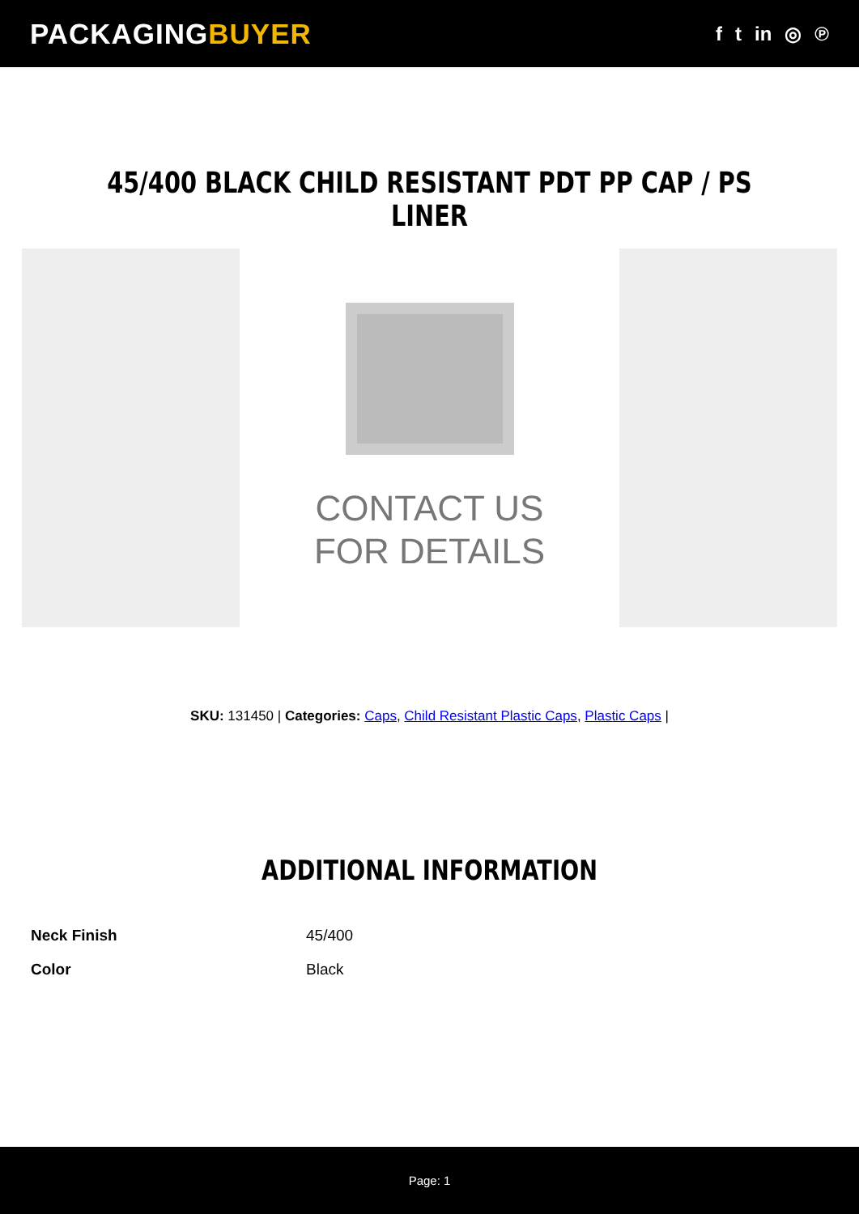PACKAGINGBUYER
f t in ◎ ℗
45/400 BLACK CHILD RESISTANT PDT PP CAP / PS LINER
CONTACT US
FOR DETAILS
SKU: 131450 | Categories: Caps, Child Resistant Plastic Caps, Plastic Caps |
ADDITIONAL INFORMATION
| Neck Finish | 45/400 |
| Color | Black |
Page: 1